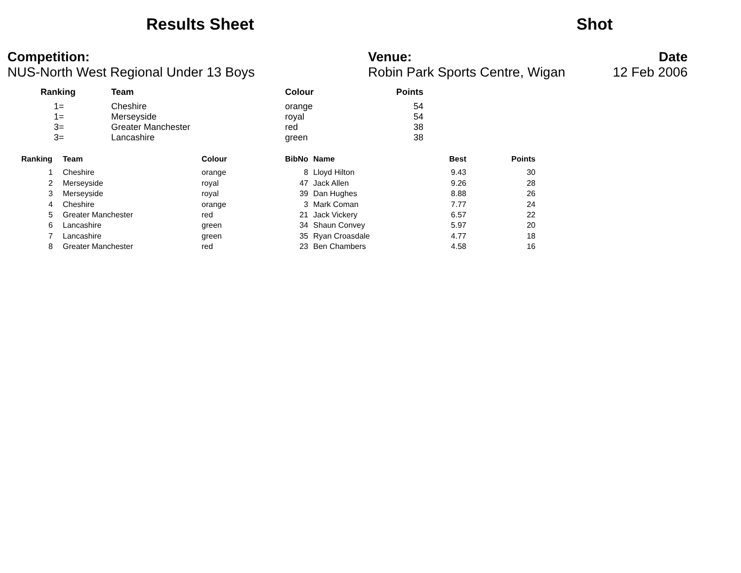Results Sheet Shot
Competition:
NUS-North West Regional Under 13 Boys
Venue:
Robin Park Sports Centre, Wigan
Date
12 Feb 2006
| Ranking | Team | Colour | Points |
| --- | --- | --- | --- |
| 1= | Cheshire | orange | 54 |
| 1= | Merseyside | royal | 54 |
| 3= | Greater Manchester | red | 38 |
| 3= | Lancashire | green | 38 |
| Ranking | Team | Colour | BibNo | Name | Best | Points |
| --- | --- | --- | --- | --- | --- | --- |
| 1 | Cheshire | orange | 8 | Lloyd Hilton | 9.43 | 30 |
| 2 | Merseyside | royal | 47 | Jack Allen | 9.26 | 28 |
| 3 | Merseyside | royal | 39 | Dan Hughes | 8.88 | 26 |
| 4 | Cheshire | orange | 3 | Mark Coman | 7.77 | 24 |
| 5 | Greater Manchester | red | 21 | Jack Vickery | 6.57 | 22 |
| 6 | Lancashire | green | 34 | Shaun Convey | 5.97 | 20 |
| 7 | Lancashire | green | 35 | Ryan Croasdale | 4.77 | 18 |
| 8 | Greater Manchester | red | 23 | Ben Chambers | 4.58 | 16 |